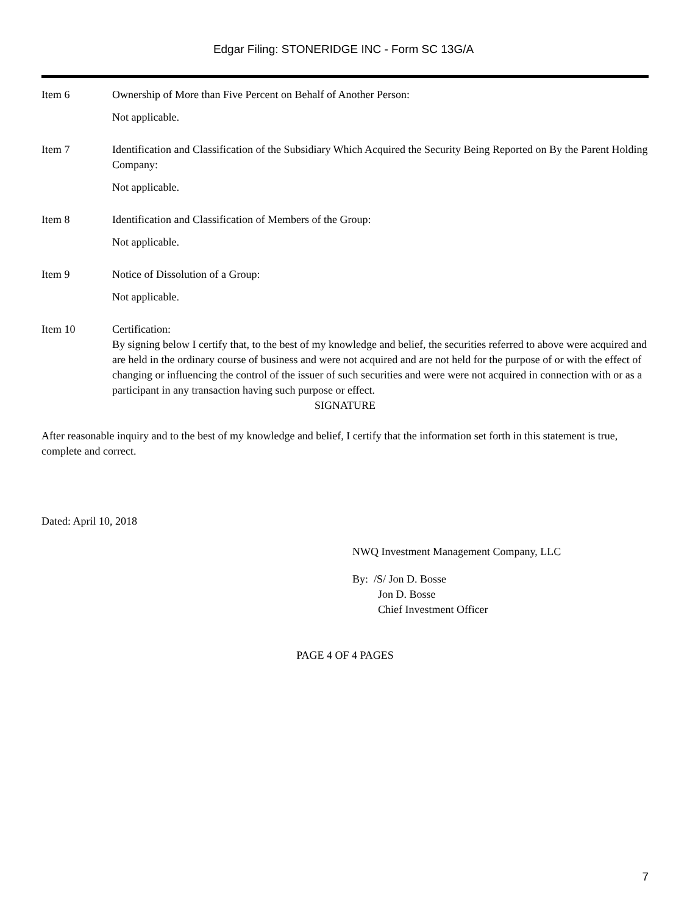Edgar Filing: STONERIDGE INC - Form SC 13G/A
Item 6 Ownership of More than Five Percent on Behalf of Another Person:
Not applicable.
Item 7 Identification and Classification of the Subsidiary Which Acquired the Security Being Reported on By the Parent Holding Company:
Not applicable.
Item 8 Identification and Classification of Members of the Group:
Not applicable.
Item 9 Notice of Dissolution of a Group:
Not applicable.
Item 10 Certification:
By signing below I certify that, to the best of my knowledge and belief, the securities referred to above were acquired and are held in the ordinary course of business and were not acquired and are not held for the purpose of or with the effect of changing or influencing the control of the issuer of such securities and were were not acquired in connection with or as a participant in any transaction having such purpose or effect.
SIGNATURE
After reasonable inquiry and to the best of my knowledge and belief, I certify that the information set forth in this statement is true, complete and correct.
Dated: April 10, 2018
NWQ Investment Management Company, LLC
By: /S/ Jon D. Bosse
Jon D. Bosse
Chief Investment Officer
PAGE 4 OF 4 PAGES
7